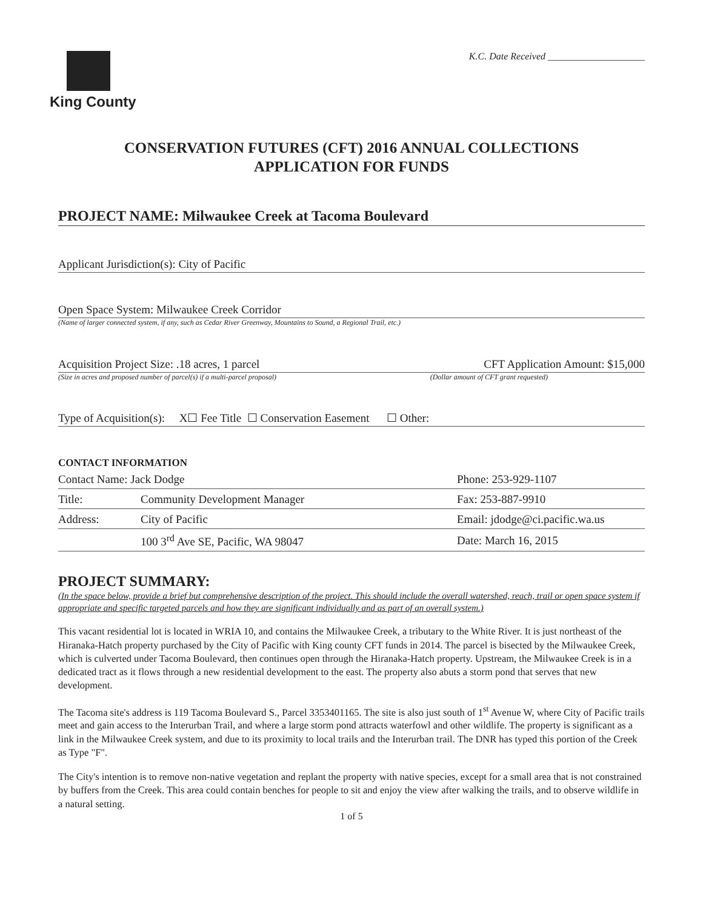King County
K.C. Date Received ____________________
CONSERVATION FUTURES (CFT) 2016 ANNUAL COLLECTIONS
APPLICATION FOR FUNDS
PROJECT NAME: Milwaukee Creek at Tacoma Boulevard
Applicant Jurisdiction(s): City of Pacific
Open Space System: Milwaukee Creek Corridor
(Name of larger connected system, if any, such as Cedar River Greenway, Mountains to Sound, a Regional Trail, etc.)
Acquisition Project Size: .18 acres, 1 parcel CFT Application Amount: $15,000
(Size in acres and proposed number of parcel(s) if a multi-parcel proposal) (Dollar amount of CFT grant requested)
Type of Acquisition(s): X☐ Fee Title ☐ Conservation Easement ☐ Other:
CONTACT INFORMATION
| Contact Name: Jack Dodge | | Phone: 253-929-1107 |
| Title: | Community Development Manager | Fax: 253-887-9910 |
| Address: | City of Pacific | Email: jdodge@ci.pacific.wa.us |
| | 100 3<sup>rd</sup> Ave SE, Pacific, WA 98047 | Date: March 16, 2015 |
PROJECT SUMMARY:
(In the space below, provide a brief but comprehensive description of the project. This should include the overall watershed, reach, trail or open space system if appropriate and specific targeted parcels and how they are significant individually and as part of an overall system.)
This vacant residential lot is located in WRIA 10, and contains the Milwaukee Creek, a tributary to the White River. It is just northeast of the Hiranaka-Hatch property purchased by the City of Pacific with King county CFT funds in 2014. The parcel is bisected by the Milwaukee Creek, which is culverted under Tacoma Boulevard, then continues open through the Hiranaka-Hatch property. Upstream, the Milwaukee Creek is in a dedicated tract as it flows through a new residential development to the east. The property also abuts a storm pond that serves that new development.
The Tacoma site's address is 119 Tacoma Boulevard S., Parcel 3353401165. The site is also just south of 1<sup>st</sup> Avenue W, where City of Pacific trails meet and gain access to the Interurban Trail, and where a large storm pond attracts waterfowl and other wildlife. The property is significant as a link in the Milwaukee Creek system, and due to its proximity to local trails and the Interurban trail. The DNR has typed this portion of the Creek as Type "F".
The City's intention is to remove non-native vegetation and replant the property with native species, except for a small area that is not constrained by buffers from the Creek. This area could contain benches for people to sit and enjoy the view after walking the trails, and to observe wildlife in a natural setting.
1 of 5